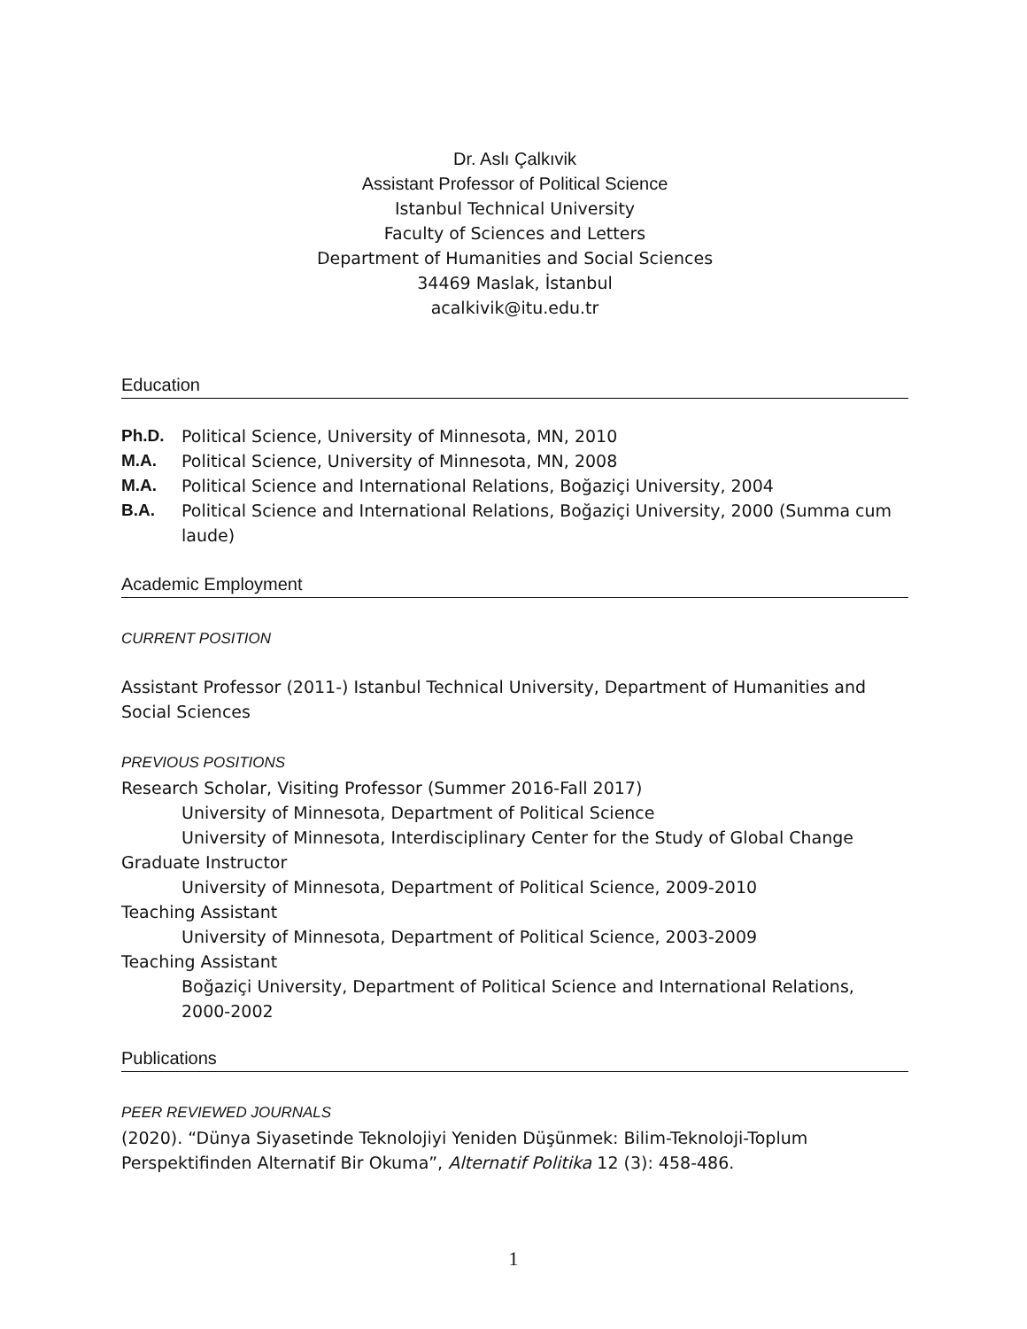Dr. Aslı Çalkıvik
Assistant Professor of Political Science
Istanbul Technical University
Faculty of Sciences and Letters
Department of Humanities and Social Sciences
34469 Maslak, İstanbul
acalkivik@itu.edu.tr
Education
Ph.D. Political Science, University of Minnesota, MN, 2010
M.A. Political Science, University of Minnesota, MN, 2008
M.A. Political Science and International Relations, Boğaziçi University, 2004
B.A. Political Science and International Relations, Boğaziçi University, 2000 (Summa cum laude)
Academic Employment
CURRENT POSITION
Assistant Professor (2011-) Istanbul Technical University, Department of Humanities and Social Sciences
PREVIOUS POSITIONS
Research Scholar, Visiting Professor (Summer 2016-Fall 2017)
University of Minnesota, Department of Political Science
University of Minnesota, Interdisciplinary Center for the Study of Global Change
Graduate Instructor
University of Minnesota, Department of Political Science, 2009-2010
Teaching Assistant
University of Minnesota, Department of Political Science, 2003-2009
Teaching Assistant
Boğaziçi University, Department of Political Science and International Relations, 2000-2002
Publications
PEER REVIEWED JOURNALS
(2020). “Dünya Siyasetinde Teknolojiyi Yeniden Düşünmek: Bilim-Teknoloji-Toplum Perspektifinden Alternatif Bir Okuma”, Alternatif Politika 12 (3): 458-486.
1